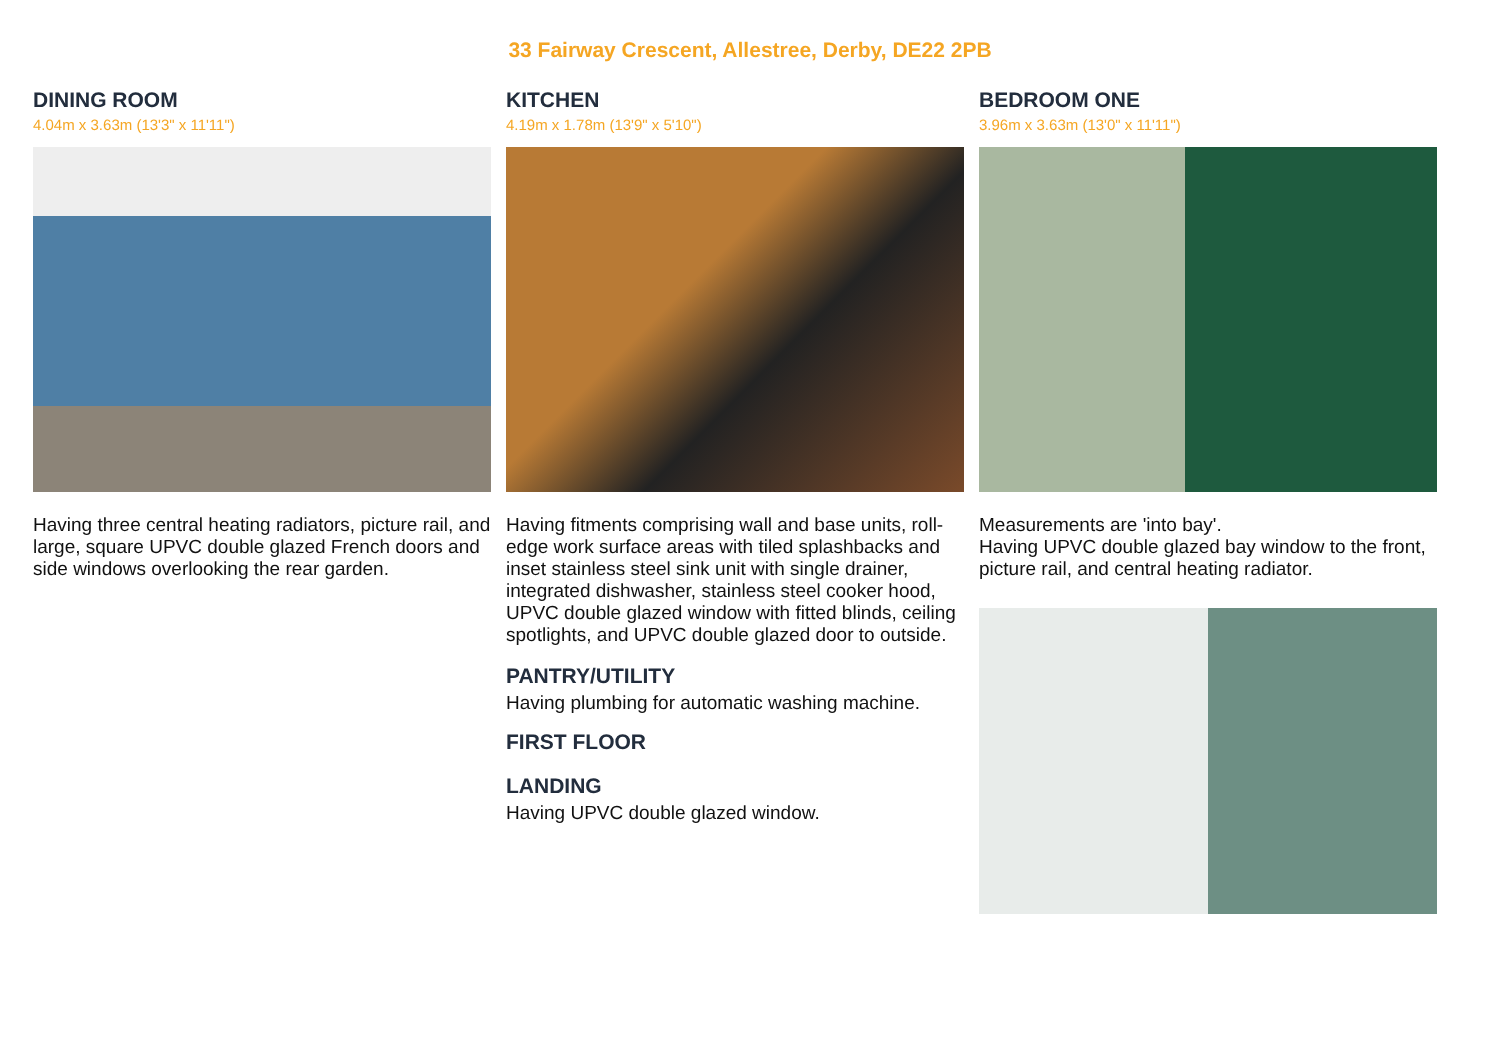33 Fairway Crescent, Allestree, Derby, DE22 2PB
DINING ROOM
4.04m x 3.63m (13'3" x 11'11")
Having three central heating radiators, picture rail, and large, square UPVC double glazed French doors and side windows overlooking the rear garden.
KITCHEN
4.19m x 1.78m (13'9" x 5'10")
Having fitments comprising wall and base units, roll-edge work surface areas with tiled splashbacks and inset stainless steel sink unit with single drainer, integrated dishwasher, stainless steel cooker hood, UPVC double glazed window with fitted blinds, ceiling spotlights, and UPVC double glazed door to outside.
PANTRY/UTILITY
Having plumbing for automatic washing machine.
FIRST FLOOR
LANDING
Having UPVC double glazed window.
BEDROOM ONE
3.96m x 3.63m (13'0" x 11'11")
Measurements are 'into bay'.
Having UPVC double glazed bay window to the front, picture rail, and central heating radiator.